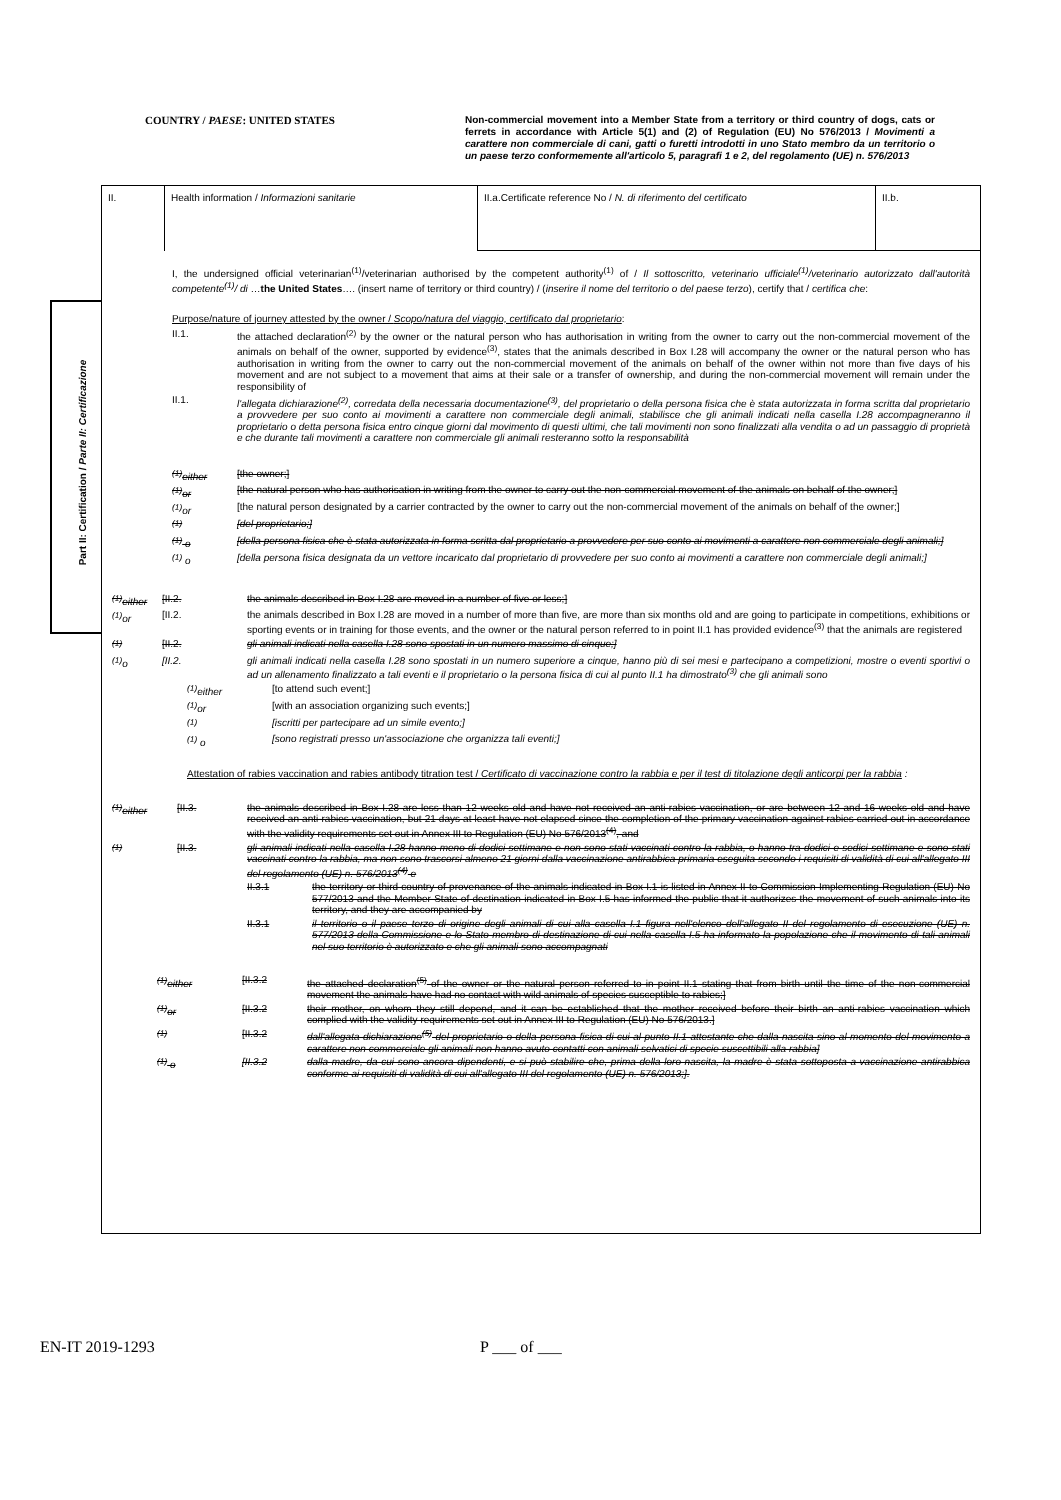COUNTRY / PAESE: UNITED STATES
Non-commercial movement into a Member State from a territory or third country of dogs, cats or ferrets in accordance with Article 5(1) and (2) of Regulation (EU) No 576/2013 / Movimenti a carattere non commerciale di cani, gatti o furetti introdotti in uno Stato membro da un territorio o un paese terzo conformemente all'articolo 5, paragrafi 1 e 2, del regolamento (UE) n. 576/2013
Part II: Certification / Parte II: Certificazione
| II. | Health information / Informazioni sanitarie | II.a.Certificate reference No / N. di riferimento del certificato | II.b. |
I, the undersigned official veterinarian<sup>(1)</sup>/veterinarian authorised by the competent authority<sup>(1)</sup> of / Il sottoscritto, veterinario ufficiale<sup>(1)</sup>/veterinario autorizzato dall'autorità competente<sup>(1)</sup>/ di …the United States…. (insert name of territory or third country) / (inserire il nome del territorio o del paese terzo), certify that / certifica che:
Purpose/nature of journey attested by the owner / Scopo/natura del viaggio, certificato dal proprietario:
II.1. the attached declaration<sup>(2)</sup> by the owner or the natural person who has authorisation in writing from the owner to carry out the non-commercial movement of the animals on behalf of the owner, supported by evidence<sup>(3)</sup>, states that the animals described in Box I.28 will accompany the owner or the natural person who has authorisation in writing from the owner to carry out the non-commercial movement of the animals on behalf of the owner within not more than five days of his movement and are not subject to a movement that aims at their sale or a transfer of ownership, and during the non-commercial movement will remain under the responsibility of
II.1. l'allegata dichiarazione<sup>(2)</sup>, corredata della necessaria documentazione<sup>(3)</sup>, del proprietario o della persona fisica che è stata autorizzata in forma scritta dal proprietario a provvedere per suo conto ai movimenti a carattere non commerciale degli animali, stabilisce che gli animali indicati nella casella I.28 accompagneranno il proprietario o detta persona fisica entro cinque giorni dal movimento di questi ultimi, che tali movimenti non sono finalizzati alla vendita o ad un passaggio di proprietà e che durante tali movimenti a carattere non commerciale gli animali resteranno sotto la responsabilità
<sup>(1)</sup> either [the owner;]
<sup>(1)</sup> or [the natural person who has authorisation in writing from the owner to carry out the non-commercial movement of the animals on behalf of the owner;]
<sup>(1)</sup> or [the natural person designated by a carrier contracted by the owner to carry out the non-commercial movement of the animals on behalf of the owner;]
<sup>(1)</sup> [del proprietario;]
<sup>(1)</sup> o [della persona fisica che è stata autorizzata in forma scritta dal proprietario a provvedere per suo conto ai movimenti a carattere non commerciale degli animali;]
<sup>(1)</sup> o [della persona fisica designata da un vettore incaricato dal proprietario di provvedere per suo conto ai movimenti a carattere non commerciale degli animali;]
<sup>(1)</sup> either
[II.2. the animals described in Box I.28 are moved in a number of five or less;]
<sup>(1)</sup> or [II.2. the animals described in Box I.28 are moved in a number of more than five, are more than six months old and are going to participate in competitions, exhibitions or sporting events or in training for those events, and the owner or the natural person referred to in point II.1 has provided evidence<sup>(3)</sup> that the animals are registered
<sup>(1)</sup> [II.2. gli animali indicati nella casella I.28 sono spostati in un numero massimo di cinque;]
<sup>(1)</sup> o [II.2. gli animali indicati nella casella I.28 sono spostati in un numero superiore a cinque, hanno più di sei mesi e partecipano a competizioni, mostre o eventi sportivi o ad un allenamento finalizzato a tali eventi e il proprietario o la persona fisica di cui al punto II.1 ha dimostrato<sup>(3)</sup> che gli animali sono
<sup>(1)</sup> either [to attend such event;]
<sup>(1)</sup> or [with an association organizing such events;]
<sup>(1)</sup> [iscritti per partecipare ad un simile evento;]
<sup>(1)</sup> o [sono registrati presso un'associazione che organizza tali eventi;]
Attestation of rabies vaccination and rabies antibody titration test / Certificato di vaccinazione contro la rabbia e per il test di titolazione degli anticorpi per la rabbia :
<sup>(1)</sup> either [II.3. the animals described in Box I.28 are less than 12 weeks old and have not received an anti-rabies vaccination, or are between 12 and 16 weeks old and have received an anti-rabies vaccination, but 21 days at least have not elapsed since the completion of the primary vaccination against rabies carried out in accordance with the validity requirements set out in Annex III to Regulation (EU) No 576/2013<sup>(4)</sup>, and
<sup>(1)</sup> [II.3. gli animali indicati nella casella I.28 hanno meno di dodici settimane e non sono stati vaccinati contro la rabbia, o hanno tra dodici e sedici settimane e sono stati vaccinati contro la rabbia, ma non sono trascorsi almeno 21 giorni dalla vaccinazione antirabbica primaria eseguita secondo i requisiti di validità di cui all'allegato III del regolamento (UE) n. 576/2013<sup>(4)</sup> e
II.3.1 the territory or third country of provenance of the animals indicated in Box I.1 is listed in Annex II to Commission Implementing Regulation (EU) No 577/2013 and the Member State of destination indicated in Box I.5 has informed the public that it authorizes the movement of such animals into its territory, and they are accompanied by
II.3.1 il territorio o il paese terzo di origine degli animali di cui alla casella I.1 figura nell'elenco dell'allegato II del regolamento di esecuzione (UE) n. 577/2013 della Commissione e lo Stato membro di destinazione di cui nella casella I.5 ha informato la popolazione che il movimento di tali animali nel suo territorio è autorizzato e che gli animali sono accompagnati
<sup>(1)</sup> either [II.3.2 the attached declaration<sup>(5)</sup> of the owner or the natural person referred to in point II.1 stating that from birth until the time of the non-commercial movement the animals have had no contact with wild animals of species susceptible to rabies;]
<sup>(1)</sup> or [II.3.2 their mother, on whom they still depend, and it can be established that the mother received before their birth an anti-rabies vaccination which complied with the validity requirements set out in Annex III to Regulation (EU) No 576/2013.]
<sup>(1)</sup> [II.3.2 dall'allegata dichiarazione<sup>(5)</sup> del proprietario o della persona fisica di cui al punto II.1 attestante che dalla nascita sino al momento del movimento a carattere non commerciale gli animali non hanno avuto contatti con animali selvatici di specie suscettibili alla rabbia]
<sup>(1)</sup> o [II.3.2 dalla madre, da cui sono ancora dipendenti, e si può stabilire che, prima della loro nascita, la madre è stata sottoposta a vaccinazione antirabbica conforme ai requisiti di validità di cui all'allegato III del regolamento (UE) n. 576/2013;].
EN-IT 2019-1293 P ___ of ___